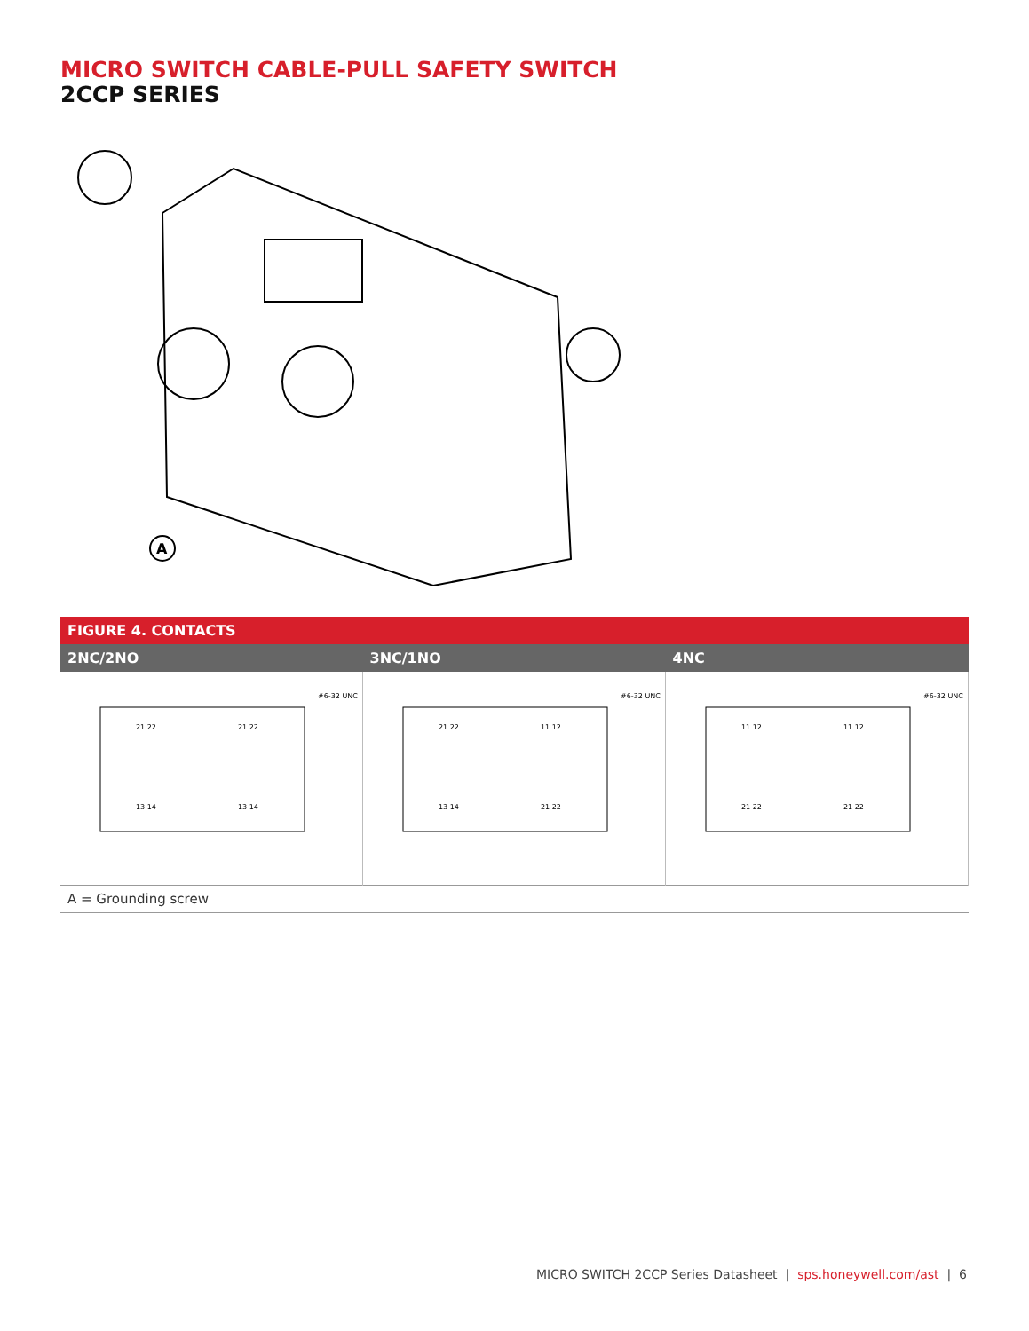MICRO SWITCH CABLE-PULL SAFETY SWITCH
2CCP SERIES
A
| FIGURE 4. CONTACTS | | |
| --- | --- | --- |
| 2NC/2NO | 3NC/1NO | 4NC |
| #6-32 UNC 21 22 21 22 13 14 13 14 | #6-32 UNC 21 22 11 12 13 14 21 22 | #6-32 UNC 11 12 11 12 21 22 21 22 |
| A = Grounding screw | | |
MICRO SWITCH 2CCP Series Datasheet | sps.honeywell.com/ast | 6